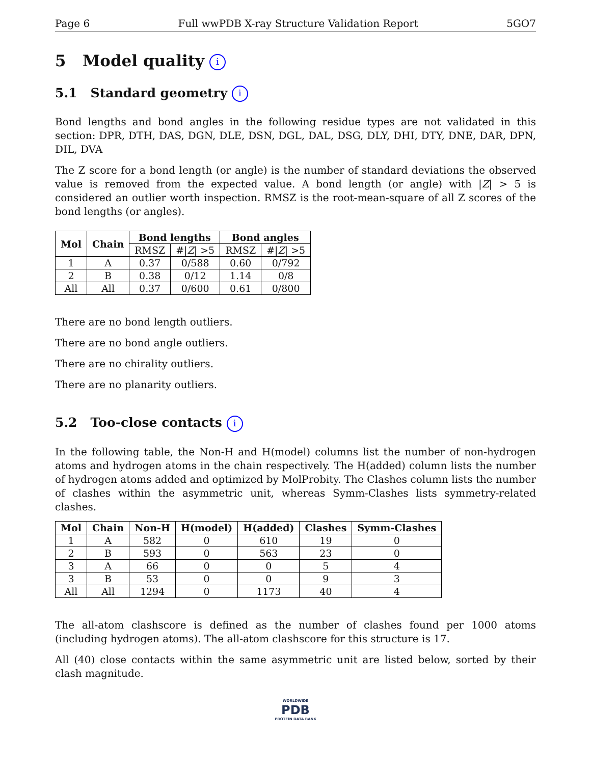Page 6 Full wwPDB X-ray Structure Validation Report 5GO7
5 Model quality i
5.1 Standard geometry i
Bond lengths and bond angles in the following residue types are not validated in this section: DPR, DTH, DAS, DGN, DLE, DSN, DGL, DAL, DSG, DLY, DHI, DTY, DNE, DAR, DPN, DIL, DVA
The Z score for a bond length (or angle) is the number of standard deviations the observed value is removed from the expected value. A bond length (or angle) with |Z| > 5 is considered an outlier worth inspection. RMSZ is the root-mean-square of all Z scores of the bond lengths (or angles).
| Mol | Chain | Bond lengths | | Bond angles | |
| --- | --- | --- | --- | --- | --- |
| | | RMSZ | #/ Z / >5 | RMSZ | #/ Z / >5 |
| 1 | A | 0.37 | 0/588 | 0.60 | 0/792 |
| 2 | B | 0.38 | 0/12 | 1.14 | 0/8 |
| All | All | 0.37 | 0/600 | 0.61 | 0/800 |
There are no bond length outliers.
There are no bond angle outliers.
There are no chirality outliers.
There are no planarity outliers.
5.2 Too-close contacts i
In the following table, the Non-H and H(model) columns list the number of non-hydrogen atoms and hydrogen atoms in the chain respectively. The H(added) column lists the number of hydrogen atoms added and optimized by MolProbity. The Clashes column lists the number of clashes within the asymmetric unit, whereas Symm-Clashes lists symmetry-related clashes.
| Mol | Chain | Non-H | H(model) | H(added) | Clashes | Symm-Clashes |
| --- | --- | --- | --- | --- | --- | --- |
| 1 | A | 582 | 0 | 610 | 19 | 0 |
| 2 | B | 593 | 0 | 563 | 23 | 0 |
| 3 | A | 66 | 0 | 0 | 5 | 4 |
| 3 | B | 53 | 0 | 0 | 9 | 3 |
| All | All | 1294 | 0 | 1173 | 40 | 4 |
The all-atom clashscore is defined as the number of clashes found per 1000 atoms (including hydrogen atoms). The all-atom clashscore for this structure is 17.
All (40) close contacts within the same asymmetric unit are listed below, sorted by their clash magnitude.
WORLDWIDE
PDB
PROTEIN DATA BANK